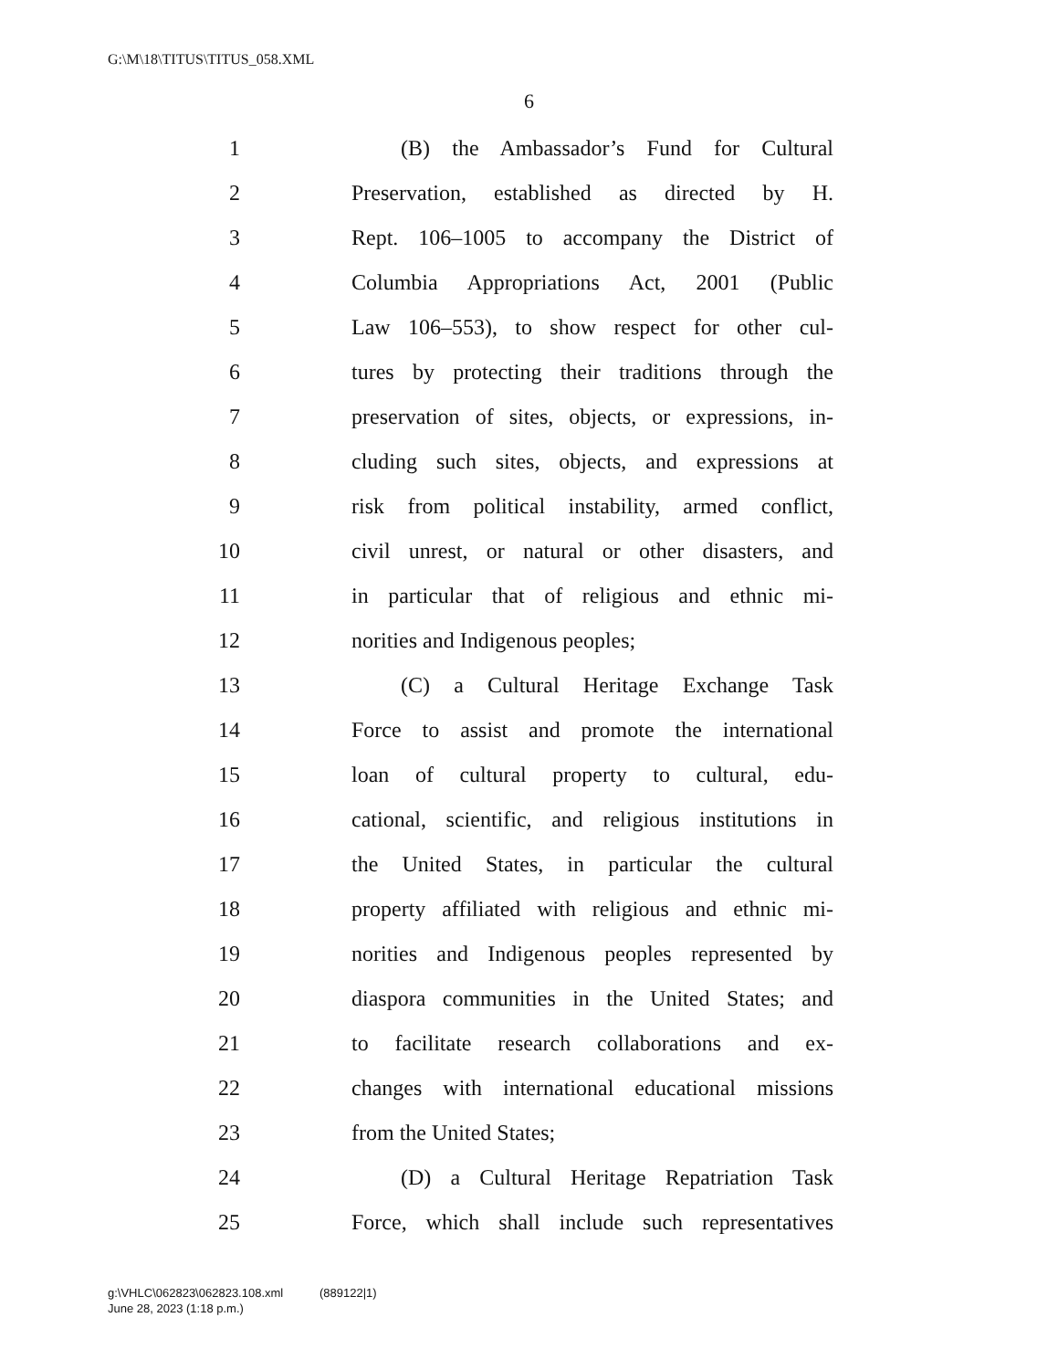G:\M\18\TITUS\TITUS_058.XML
6
1 (B) the Ambassador’s Fund for Cultural
2 Preservation, established as directed by H.
3 Rept. 106–1005 to accompany the District of
4 Columbia Appropriations Act, 2001 (Public
5 Law 106–553), to show respect for other cul-
6 tures by protecting their traditions through the
7 preservation of sites, objects, or expressions, in-
8 cluding such sites, objects, and expressions at
9 risk from political instability, armed conflict,
10 civil unrest, or natural or other disasters, and
11 in particular that of religious and ethnic mi-
12 norities and Indigenous peoples;
13 (C) a Cultural Heritage Exchange Task
14 Force to assist and promote the international
15 loan of cultural property to cultural, edu-
16 cational, scientific, and religious institutions in
17 the United States, in particular the cultural
18 property affiliated with religious and ethnic mi-
19 norities and Indigenous peoples represented by
20 diaspora communities in the United States; and
21 to facilitate research collaborations and ex-
22 changes with international educational missions
23 from the United States;
24 (D) a Cultural Heritage Repatriation Task
25 Force, which shall include such representatives
g:\VHLC\062823\062823.108.xml (889122|1)
June 28, 2023 (1:18 p.m.)